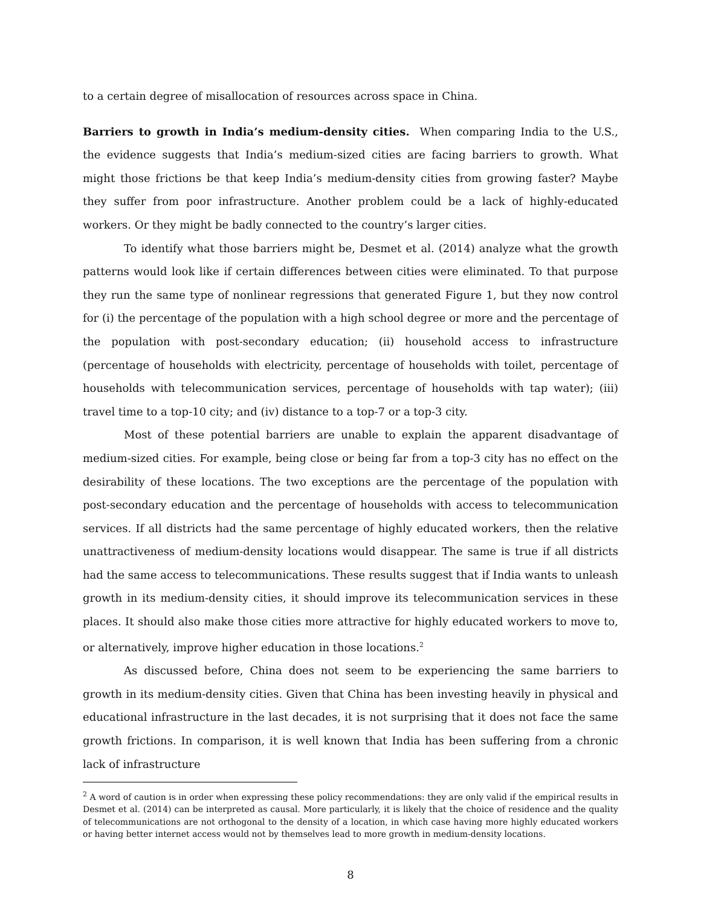to a certain degree of misallocation of resources across space in China.
Barriers to growth in India’s medium-density cities. When comparing India to the U.S., the evidence suggests that India’s medium-sized cities are facing barriers to growth. What might those frictions be that keep India’s medium-density cities from growing faster? Maybe they suffer from poor infrastructure. Another problem could be a lack of highly-educated workers. Or they might be badly connected to the country’s larger cities.
To identify what those barriers might be, Desmet et al. (2014) analyze what the growth patterns would look like if certain differences between cities were eliminated. To that purpose they run the same type of nonlinear regressions that generated Figure 1, but they now control for (i) the percentage of the population with a high school degree or more and the percentage of the population with post-secondary education; (ii) household access to infrastructure (percentage of households with electricity, percentage of households with toilet, percentage of households with telecommunication services, percentage of households with tap water); (iii) travel time to a top-10 city; and (iv) distance to a top-7 or a top-3 city.
Most of these potential barriers are unable to explain the apparent disadvantage of medium-sized cities. For example, being close or being far from a top-3 city has no effect on the desirability of these locations. The two exceptions are the percentage of the population with post-secondary education and the percentage of households with access to telecommunication services. If all districts had the same percentage of highly educated workers, then the relative unattractiveness of medium-density locations would disappear. The same is true if all districts had the same access to telecommunications. These results suggest that if India wants to unleash growth in its medium-density cities, it should improve its telecommunication services in these places. It should also make those cities more attractive for highly educated workers to move to, or alternatively, improve higher education in those locations.<sup>2</sup>
As discussed before, China does not seem to be experiencing the same barriers to growth in its medium-density cities. Given that China has been investing heavily in physical and educational infrastructure in the last decades, it is not surprising that it does not face the same growth frictions. In comparison, it is well known that India has been suffering from a chronic lack of infrastructure
<sup>2</sup> A word of caution is in order when expressing these policy recommendations: they are only valid if the empirical results in Desmet et al. (2014) can be interpreted as causal. More particularly, it is likely that the choice of residence and the quality of telecommunications are not orthogonal to the density of a location, in which case having more highly educated workers or having better internet access would not by themselves lead to more growth in medium-density locations.
8